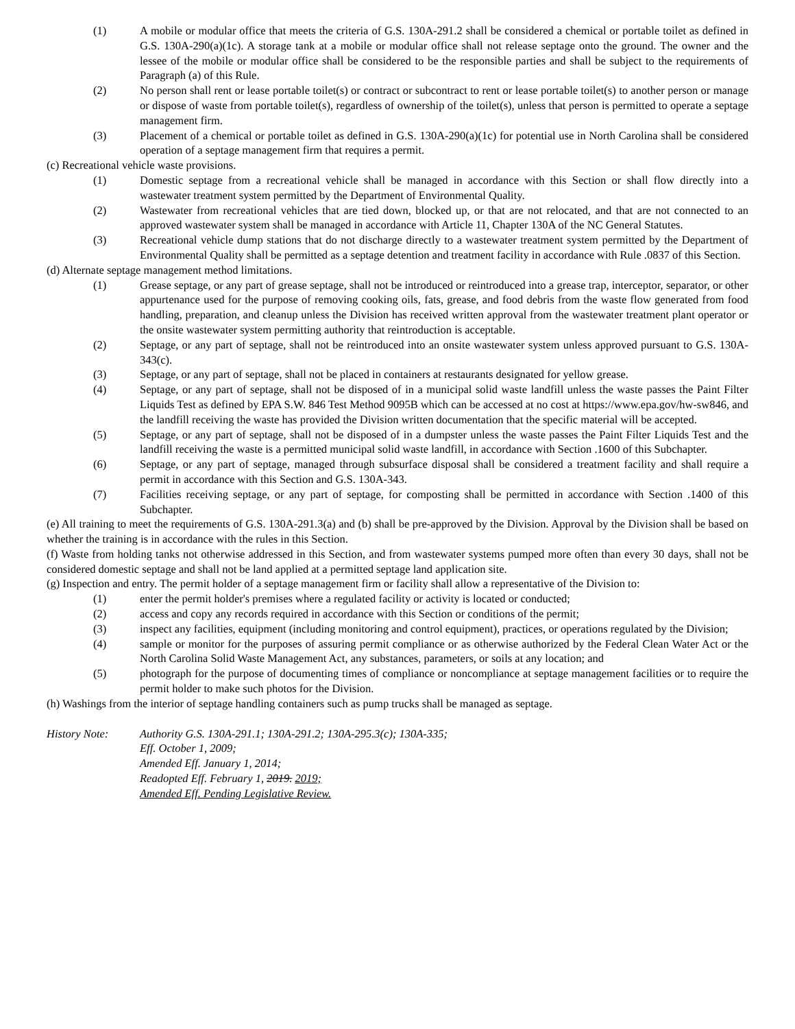(1) A mobile or modular office that meets the criteria of G.S. 130A-291.2 shall be considered a chemical or portable toilet as defined in G.S. 130A-290(a)(1c). A storage tank at a mobile or modular office shall not release septage onto the ground. The owner and the lessee of the mobile or modular office shall be considered to be the responsible parties and shall be subject to the requirements of Paragraph (a) of this Rule.
(2) No person shall rent or lease portable toilet(s) or contract or subcontract to rent or lease portable toilet(s) to another person or manage or dispose of waste from portable toilet(s), regardless of ownership of the toilet(s), unless that person is permitted to operate a septage management firm.
(3) Placement of a chemical or portable toilet as defined in G.S. 130A-290(a)(1c) for potential use in North Carolina shall be considered operation of a septage management firm that requires a permit.
(c) Recreational vehicle waste provisions.
(1) Domestic septage from a recreational vehicle shall be managed in accordance with this Section or shall flow directly into a wastewater treatment system permitted by the Department of Environmental Quality.
(2) Wastewater from recreational vehicles that are tied down, blocked up, or that are not relocated, and that are not connected to an approved wastewater system shall be managed in accordance with Article 11, Chapter 130A of the NC General Statutes.
(3) Recreational vehicle dump stations that do not discharge directly to a wastewater treatment system permitted by the Department of Environmental Quality shall be permitted as a septage detention and treatment facility in accordance with Rule .0837 of this Section.
(d) Alternate septage management method limitations.
(1) Grease septage, or any part of grease septage, shall not be introduced or reintroduced into a grease trap, interceptor, separator, or other appurtenance used for the purpose of removing cooking oils, fats, grease, and food debris from the waste flow generated from food handling, preparation, and cleanup unless the Division has received written approval from the wastewater treatment plant operator or the onsite wastewater system permitting authority that reintroduction is acceptable.
(2) Septage, or any part of septage, shall not be reintroduced into an onsite wastewater system unless approved pursuant to G.S. 130A-343(c).
(3) Septage, or any part of septage, shall not be placed in containers at restaurants designated for yellow grease.
(4) Septage, or any part of septage, shall not be disposed of in a municipal solid waste landfill unless the waste passes the Paint Filter Liquids Test as defined by EPA S.W. 846 Test Method 9095B which can be accessed at no cost at https://www.epa.gov/hw-sw846, and the landfill receiving the waste has provided the Division written documentation that the specific material will be accepted.
(5) Septage, or any part of septage, shall not be disposed of in a dumpster unless the waste passes the Paint Filter Liquids Test and the landfill receiving the waste is a permitted municipal solid waste landfill, in accordance with Section .1600 of this Subchapter.
(6) Septage, or any part of septage, managed through subsurface disposal shall be considered a treatment facility and shall require a permit in accordance with this Section and G.S. 130A-343.
(7) Facilities receiving septage, or any part of septage, for composting shall be permitted in accordance with Section .1400 of this Subchapter.
(e) All training to meet the requirements of G.S. 130A-291.3(a) and (b) shall be pre-approved by the Division. Approval by the Division shall be based on whether the training is in accordance with the rules in this Section.
(f) Waste from holding tanks not otherwise addressed in this Section, and from wastewater systems pumped more often than every 30 days, shall not be considered domestic septage and shall not be land applied at a permitted septage land application site.
(g) Inspection and entry. The permit holder of a septage management firm or facility shall allow a representative of the Division to:
(1) enter the permit holder's premises where a regulated facility or activity is located or conducted;
(2) access and copy any records required in accordance with this Section or conditions of the permit;
(3) inspect any facilities, equipment (including monitoring and control equipment), practices, or operations regulated by the Division;
(4) sample or monitor for the purposes of assuring permit compliance or as otherwise authorized by the Federal Clean Water Act or the North Carolina Solid Waste Management Act, any substances, parameters, or soils at any location; and
(5) photograph for the purpose of documenting times of compliance or noncompliance at septage management facilities or to require the permit holder to make such photos for the Division.
(h) Washings from the interior of septage handling containers such as pump trucks shall be managed as septage.
History Note: Authority G.S. 130A-291.1; 130A-291.2; 130A-295.3(c); 130A-335;
Eff. October 1, 2009;
Amended Eff. January 1, 2014;
Readopted Eff. February 1, 2019. 2019;
Amended Eff. Pending Legislative Review.